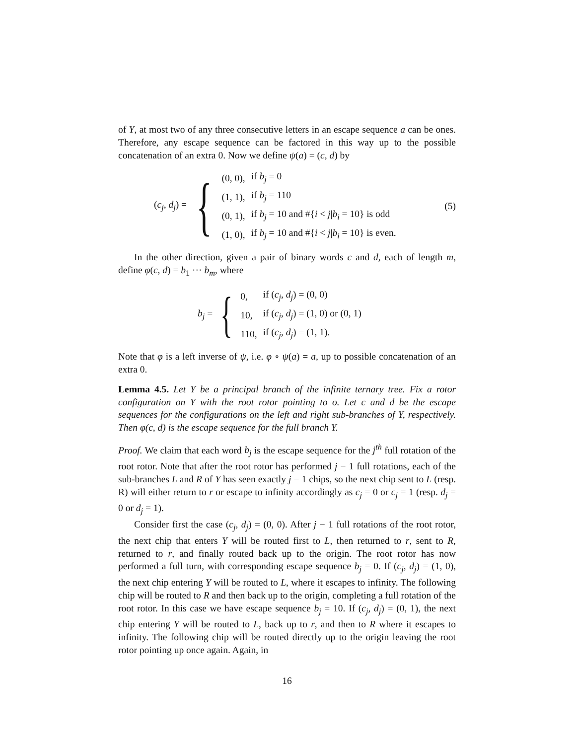of Y, at most two of any three consecutive letters in an escape sequence a can be ones. Therefore, any escape sequence can be factored in this way up to the possible concatenation of an extra 0. Now we define ψ(a) = (c, d) by
(c<sub>j</sub>, d<sub>j</sub>) = {
| (0, 0), | if b<sub>j</sub> = 0 |
| (1, 1), | if b<sub>j</sub> = 110 |
| (0, 1), | if b<sub>j</sub> = 10 and #{ i < j / b<sub>i</sub> = 10} is odd |
| (1, 0), | if b<sub>j</sub> = 10 and #{ i < j / b<sub>i</sub> = 10} is even. |
(5)
In the other direction, given a pair of binary words c and d, each of length m, define φ(c, d) = b<sub>1</sub> ··· b<sub>m</sub>, where
b<sub>j</sub> = {
| 0, | if ( c<sub>j</sub>, d<sub>j</sub> ) = (0, 0) |
| 10, | if ( c<sub>j</sub>, d<sub>j</sub> ) = (1, 0) or (0, 1) |
| 110, | if ( c<sub>j</sub>, d<sub>j</sub> ) = (1, 1). |
Note that φ is a left inverse of ψ, i.e. φ ∘ ψ(a) = a, up to possible concatenation of an extra 0.
Lemma 4.5. Let Y be a principal branch of the infinite ternary tree. Fix a rotor configuration on Y with the root rotor pointing to o. Let c and d be the escape sequences for the configurations on the left and right sub-branches of Y, respectively. Then φ(c, d) is the escape sequence for the full branch Y.
Proof. We claim that each word b<sub>j</sub> is the escape sequence for the j<sup>th</sup> full rotation of the root rotor. Note that after the root rotor has performed j − 1 full rotations, each of the sub-branches L and R of Y has seen exactly j − 1 chips, so the next chip sent to L (resp. R) will either return to r or escape to infinity accordingly as c<sub>j</sub> = 0 or c<sub>j</sub> = 1 (resp. d<sub>j</sub> = 0 or d<sub>j</sub> = 1).
Consider first the case (c<sub>j</sub>, d<sub>j</sub>) = (0, 0). After j − 1 full rotations of the root rotor, the next chip that enters Y will be routed first to L, then returned to r, sent to R, returned to r, and finally routed back up to the origin. The root rotor has now performed a full turn, with corresponding escape sequence b<sub>j</sub> = 0. If (c<sub>j</sub>, d<sub>j</sub>) = (1, 0), the next chip entering Y will be routed to L, where it escapes to infinity. The following chip will be routed to R and then back up to the origin, completing a full rotation of the root rotor. In this case we have escape sequence b<sub>j</sub> = 10. If (c<sub>j</sub>, d<sub>j</sub>) = (0, 1), the next chip entering Y will be routed to L, back up to r, and then to R where it escapes to infinity. The following chip will be routed directly up to the origin leaving the root rotor pointing up once again. Again, in
16